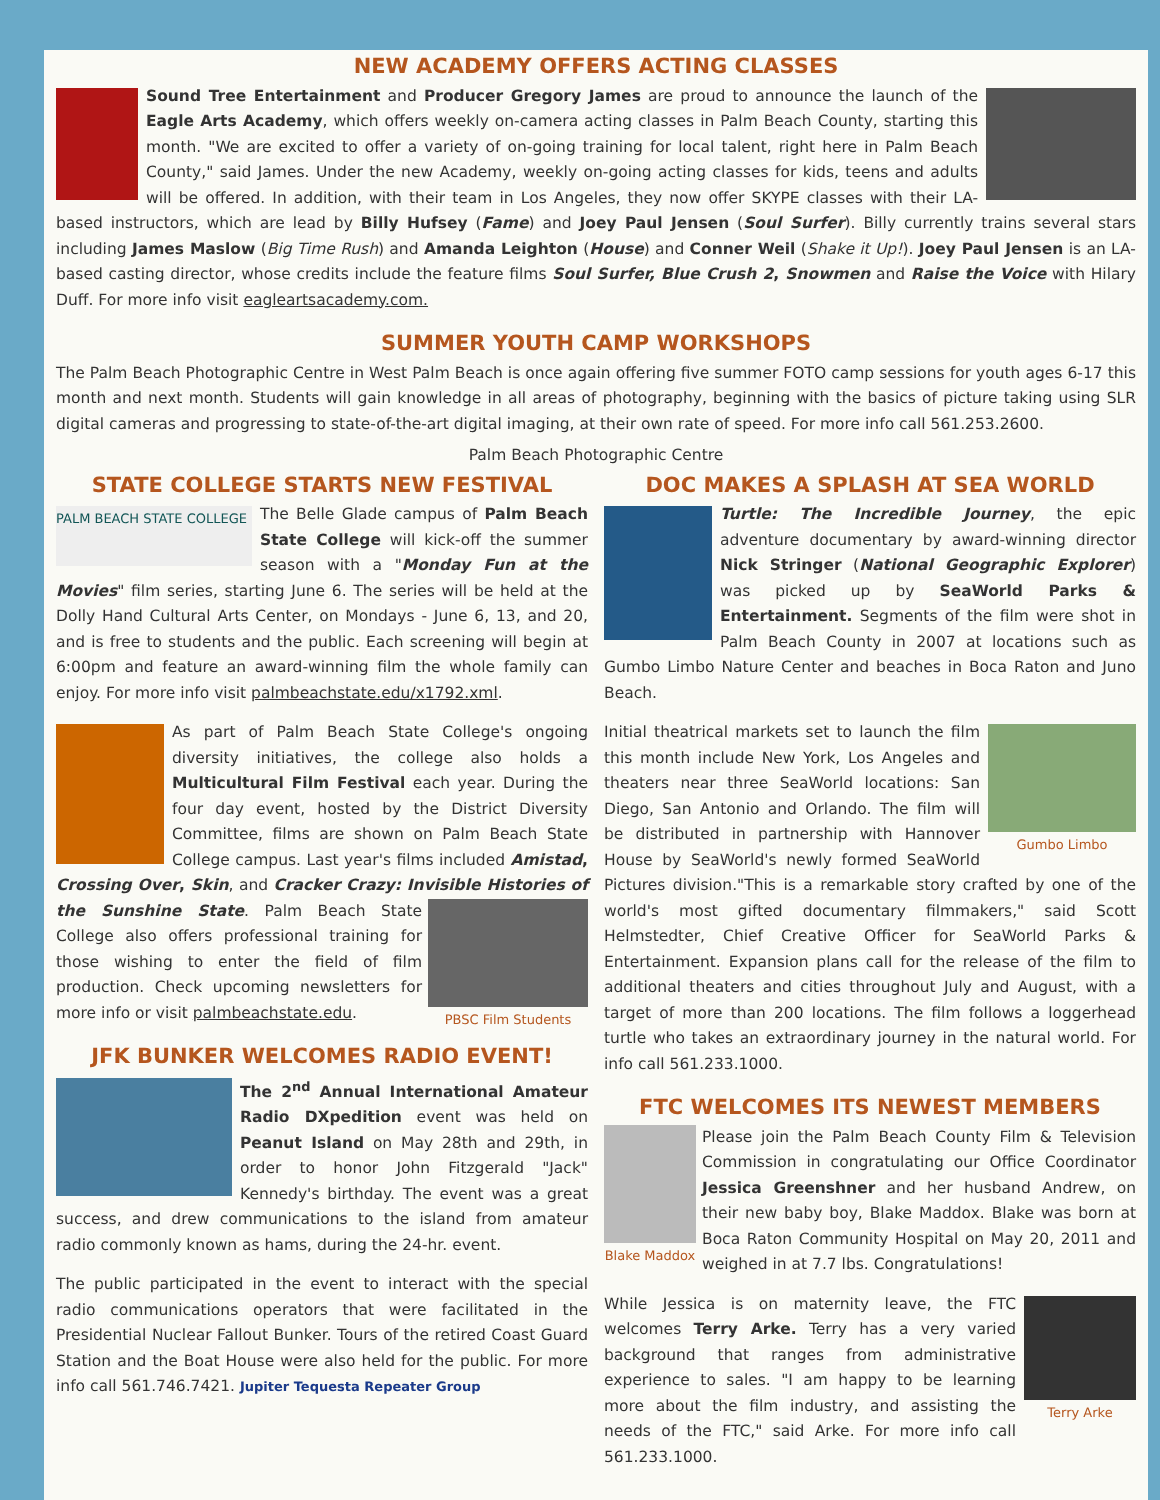NEW ACADEMY OFFERS ACTING CLASSES
Sound Tree Entertainment and Producer Gregory James are proud to announce the launch of the Eagle Arts Academy, which offers weekly on-camera acting classes in Palm Beach County, starting this month. "We are excited to offer a variety of on-going training for local talent, right here in Palm Beach County," said James. Under the new Academy, weekly on-going acting classes for kids, teens and adults will be offered. In addition, with their team in Los Angeles, they now offer SKYPE classes with their LA-based instructors, which are lead by Billy Hufsey (Fame) and Joey Paul Jensen (Soul Surfer). Billy currently trains several stars including James Maslow (Big Time Rush) and Amanda Leighton (House) and Conner Weil (Shake it Up!). Joey Paul Jensen is an LA-based casting director, whose credits include the feature films Soul Surfer, Blue Crush 2, Snowmen and Raise the Voice with Hilary Duff. For more info visit eagleartsacademy.com.
SUMMER YOUTH CAMP WORKSHOPS
The Palm Beach Photographic Centre in West Palm Beach is once again offering five summer FOTO camp sessions for youth ages 6-17 this month and next month. Students will gain knowledge in all areas of photography, beginning with the basics of picture taking using SLR digital cameras and progressing to state-of-the-art digital imaging, at their own rate of speed. For more info call 561.253.2600.
Palm Beach Photographic Centre
STATE COLLEGE STARTS NEW FESTIVAL
PALM BEACH STATE COLLEGE
The Belle Glade campus of Palm Beach State College will kick-off the summer season with a "Monday Fun at the Movies" film series, starting June 6. The series will be held at the Dolly Hand Cultural Arts Center, on Mondays - June 6, 13, and 20, and is free to students and the public. Each screening will begin at 6:00pm and feature an award-winning film the whole family can enjoy. For more info visit palmbeachstate.edu/x1792.xml.
As part of Palm Beach State College's ongoing diversity initiatives, the college also holds a Multicultural Film Festival each year. During the four day event, hosted by the District Diversity Committee, films are shown on Palm Beach State College campus. Last year's films included Amistad, Crossing Over, Skin, and Cracker Crazy: Invisible Histories of the Sunshine State. PBSC Film Students Palm Beach State College also offers professional training for those wishing to enter the field of film production. Check upcoming newsletters for more info or visit palmbeachstate.edu.
JFK BUNKER WELCOMES RADIO EVENT!
The 2<sup>nd</sup> Annual International Amateur Radio DXpedition event was held on Peanut Island on May 28th and 29th, in order to honor John Fitzgerald "Jack" Kennedy's birthday. The event was a great success, and drew communications to the island from amateur radio commonly known as hams, during the 24-hr. event.
The public participated in the event to interact with the special radio communications operators that were facilitated in the Presidential Nuclear Fallout Bunker. Tours of the retired Coast Guard Station and the Boat House were also held for the public. For more info call 561.746.7421. Jupiter Tequesta Repeater Group
DOC MAKES A SPLASH AT SEA WORLD
Turtle: The Incredible Journey, the epic adventure documentary by award-winning director Nick Stringer (National Geographic Explorer) was picked up by SeaWorld Parks & Entertainment. Segments of the film were shot in Palm Beach County in 2007 at locations such as Gumbo Limbo Nature Center and beaches in Boca Raton and Juno Beach.
Gumbo Limbo Initial theatrical markets set to launch the film this month include New York, Los Angeles and theaters near three SeaWorld locations: San Diego, San Antonio and Orlando. The film will be distributed in partnership with Hannover House by SeaWorld's newly formed SeaWorld Pictures division."This is a remarkable story crafted by one of the world's most gifted documentary filmmakers," said Scott Helmstedter, Chief Creative Officer for SeaWorld Parks & Entertainment. Expansion plans call for the release of the film to additional theaters and cities throughout July and August, with a target of more than 200 locations. The film follows a loggerhead turtle who takes an extraordinary journey in the natural world. For info call 561.233.1000.
FTC WELCOMES ITS NEWEST MEMBERS
Blake Maddox
Please join the Palm Beach County Film & Television Commission in congratulating our Office Coordinator Jessica Greenshner and her husband Andrew, on their new baby boy, Blake Maddox. Blake was born at Boca Raton Community Hospital on May 20, 2011 and weighed in at 7.7 lbs. Congratulations!
Terry Arke While Jessica is on maternity leave, the FTC welcomes Terry Arke. Terry has a very varied background that ranges from administrative experience to sales. "I am happy to be learning more about the film industry, and assisting the needs of the FTC," said Arke. For more info call 561.233.1000.